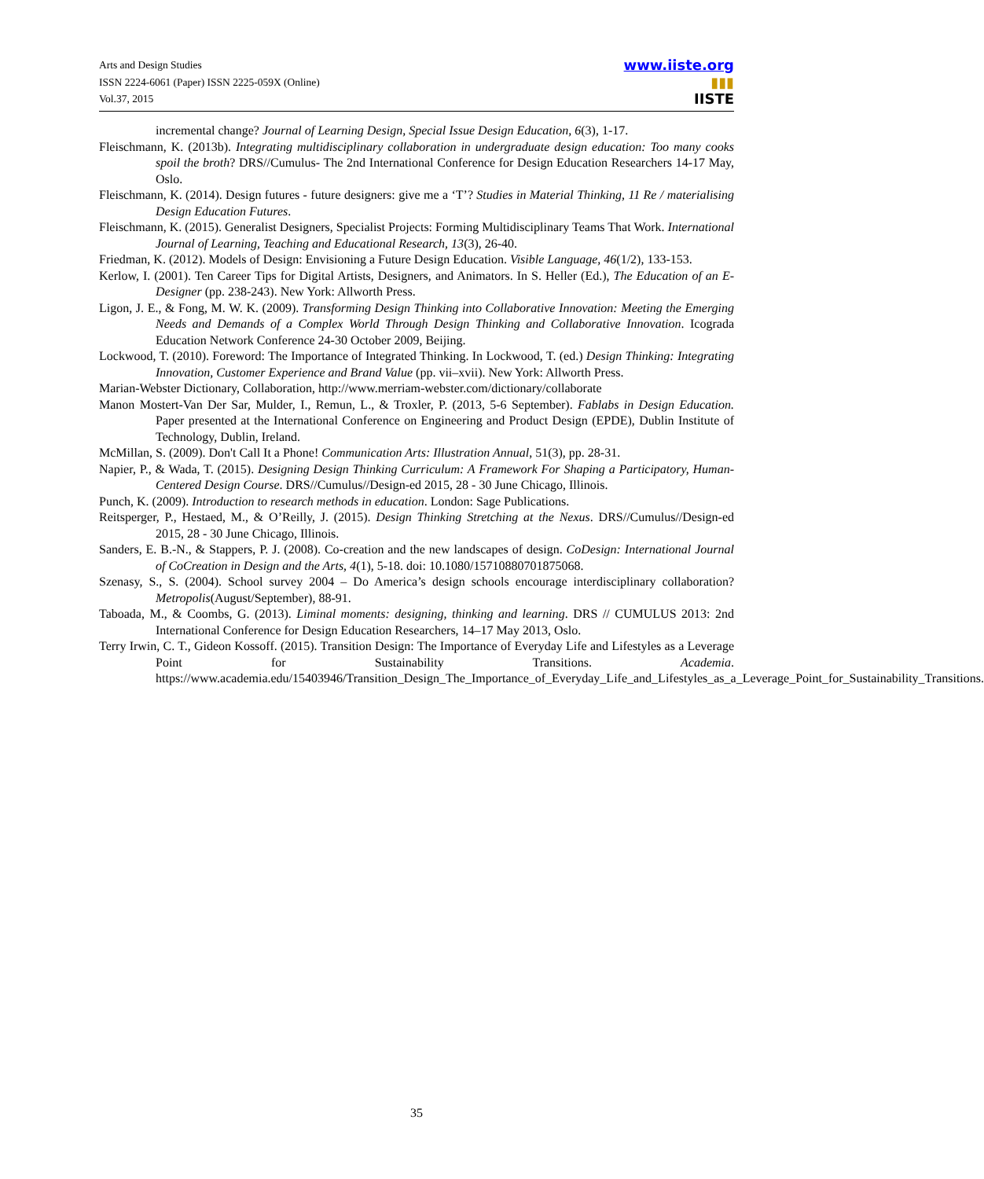Arts and Design Studies
ISSN 2224-6061 (Paper) ISSN 2225-059X (Online)
Vol.37, 2015
www.iiste.org
▮▮▮
IISTE
incremental change? Journal of Learning Design, Special Issue Design Education, 6(3), 1-17.
Fleischmann, K. (2013b). Integrating multidisciplinary collaboration in undergraduate design education: Too many cooks spoil the broth? DRS//Cumulus- The 2nd International Conference for Design Education Researchers 14-17 May, Oslo.
Fleischmann, K. (2014). Design futures - future designers: give me a ‘T’? Studies in Material Thinking, 11 Re / materialising Design Education Futures.
Fleischmann, K. (2015). Generalist Designers, Specialist Projects: Forming Multidisciplinary Teams That Work. International Journal of Learning, Teaching and Educational Research, 13(3), 26-40.
Friedman, K. (2012). Models of Design: Envisioning a Future Design Education. Visible Language, 46(1/2), 133-153.
Kerlow, I. (2001). Ten Career Tips for Digital Artists, Designers, and Animators. In S. Heller (Ed.), The Education of an E-Designer (pp. 238-243). New York: Allworth Press.
Ligon, J. E., & Fong, M. W. K. (2009). Transforming Design Thinking into Collaborative Innovation: Meeting the Emerging Needs and Demands of a Complex World Through Design Thinking and Collaborative Innovation. Icograda Education Network Conference 24-30 October 2009, Beijing.
Lockwood, T. (2010). Foreword: The Importance of Integrated Thinking. In Lockwood, T. (ed.) Design Thinking: Integrating Innovation, Customer Experience and Brand Value (pp. vii–xvii). New York: Allworth Press.
Marian-Webster Dictionary, Collaboration, http://www.merriam-webster.com/dictionary/collaborate
Manon Mostert-Van Der Sar, Mulder, I., Remun, L., & Troxler, P. (2013, 5-6 September). Fablabs in Design Education. Paper presented at the International Conference on Engineering and Product Design (EPDE), Dublin Institute of Technology, Dublin, Ireland.
McMillan, S. (2009). Don't Call It a Phone! Communication Arts: Illustration Annual, 51(3), pp. 28-31.
Napier, P., & Wada, T. (2015). Designing Design Thinking Curriculum: A Framework For Shaping a Participatory, Human-Centered Design Course. DRS//Cumulus//Design-ed 2015, 28 - 30 June Chicago, Illinois.
Punch, K. (2009). Introduction to research methods in education. London: Sage Publications.
Reitsperger, P., Hestaed, M., & O’Reilly, J. (2015). Design Thinking Stretching at the Nexus. DRS//Cumulus//Design-ed 2015, 28 - 30 June Chicago, Illinois.
Sanders, E. B.-N., & Stappers, P. J. (2008). Co-creation and the new landscapes of design. CoDesign: International Journal of CoCreation in Design and the Arts, 4(1), 5-18. doi: 10.1080/15710880701875068.
Szenasy, S., S. (2004). School survey 2004 – Do America’s design schools encourage interdisciplinary collaboration? Metropolis(August/September), 88-91.
Taboada, M., & Coombs, G. (2013). Liminal moments: designing, thinking and learning. DRS // CUMULUS 2013: 2nd International Conference for Design Education Researchers, 14–17 May 2013, Oslo.
Terry Irwin, C. T., Gideon Kossoff. (2015). Transition Design: The Importance of Everyday Life and Lifestyles as a Leverage Point for Sustainability Transitions. Academia. https://www.academia.edu/15403946/Transition_Design_The_Importance_of_Everyday_Life_and_Lifestyles_as_a_Leverage_Point_for_Sustainability_Transitions.
35